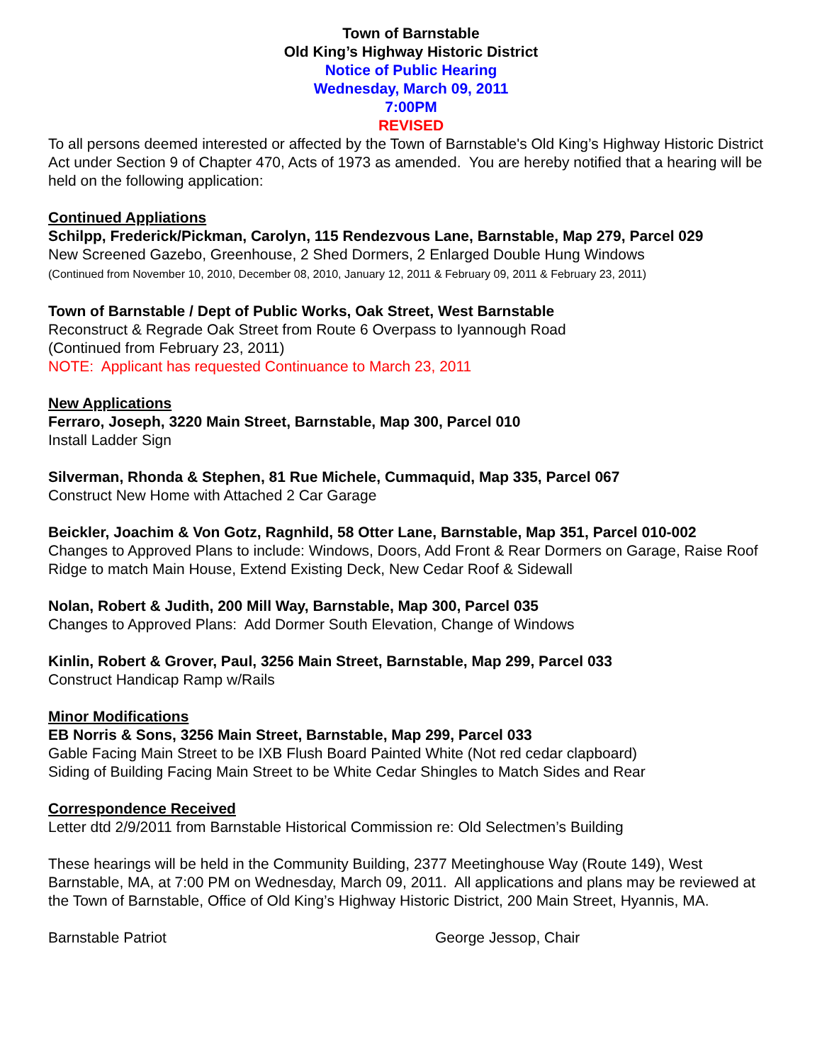Town of Barnstable
Old King’s Highway Historic District
Notice of Public Hearing
Wednesday, March 09, 2011
7:00PM
REVISED
To all persons deemed interested or affected by the Town of Barnstable's Old King’s Highway Historic District Act under Section 9 of Chapter 470, Acts of 1973 as amended. You are hereby notified that a hearing will be held on the following application:
Continued Appliations
Schilpp, Frederick/Pickman, Carolyn, 115 Rendezvous Lane, Barnstable, Map 279, Parcel 029
New Screened Gazebo, Greenhouse, 2 Shed Dormers, 2 Enlarged Double Hung Windows
(Continued from November 10, 2010, December 08, 2010, January 12, 2011 & February 09, 2011 & February 23, 2011)
Town of Barnstable / Dept of Public Works, Oak Street, West Barnstable
Reconstruct & Regrade Oak Street from Route 6 Overpass to Iyannough Road
(Continued from February 23, 2011)
NOTE: Applicant has requested Continuance to March 23, 2011
New Applications
Ferraro, Joseph, 3220 Main Street, Barnstable, Map 300, Parcel 010
Install Ladder Sign
Silverman, Rhonda & Stephen, 81 Rue Michele, Cummaquid, Map 335, Parcel 067
Construct New Home with Attached 2 Car Garage
Beickler, Joachim & Von Gotz, Ragnhild, 58 Otter Lane, Barnstable, Map 351, Parcel 010-002
Changes to Approved Plans to include: Windows, Doors, Add Front & Rear Dormers on Garage, Raise Roof Ridge to match Main House, Extend Existing Deck, New Cedar Roof & Sidewall
Nolan, Robert & Judith, 200 Mill Way, Barnstable, Map 300, Parcel 035
Changes to Approved Plans: Add Dormer South Elevation, Change of Windows
Kinlin, Robert & Grover, Paul, 3256 Main Street, Barnstable, Map 299, Parcel 033
Construct Handicap Ramp w/Rails
Minor Modifications
EB Norris & Sons, 3256 Main Street, Barnstable, Map 299, Parcel 033
Gable Facing Main Street to be IXB Flush Board Painted White (Not red cedar clapboard)
Siding of Building Facing Main Street to be White Cedar Shingles to Match Sides and Rear
Correspondence Received
Letter dtd 2/9/2011 from Barnstable Historical Commission re: Old Selectmen’s Building
These hearings will be held in the Community Building, 2377 Meetinghouse Way (Route 149), West Barnstable, MA, at 7:00 PM on Wednesday, March 09, 2011. All applications and plans may be reviewed at the Town of Barnstable, Office of Old King’s Highway Historic District, 200 Main Street, Hyannis, MA.
Barnstable Patriot George Jessop, Chair